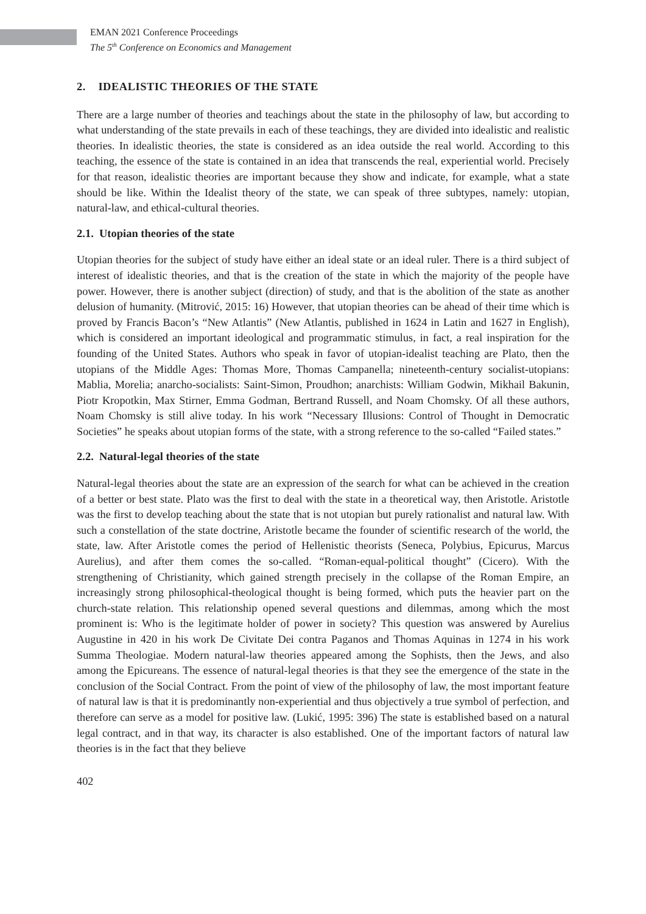EMAN 2021 Conference Proceedings
The 5<sup>th</sup> Conference on Economics and Management
2. IDEALISTIC THEORIES OF THE STATE
There are a large number of theories and teachings about the state in the philosophy of law, but according to what understanding of the state prevails in each of these teachings, they are divided into idealistic and realistic theories. In idealistic theories, the state is considered as an idea outside the real world. According to this teaching, the essence of the state is contained in an idea that transcends the real, experiential world. Precisely for that reason, idealistic theories are important because they show and indicate, for example, what a state should be like. Within the Idealist theory of the state, we can speak of three subtypes, namely: utopian, natural-law, and ethical-cultural theories.
2.1. Utopian theories of the state
Utopian theories for the subject of study have either an ideal state or an ideal ruler. There is a third subject of interest of idealistic theories, and that is the creation of the state in which the majority of the people have power. However, there is another subject (direction) of study, and that is the abolition of the state as another delusion of humanity. (Mitrović, 2015: 16) However, that utopian theories can be ahead of their time which is proved by Francis Bacon’s “New Atlantis” (New Atlantis, published in 1624 in Latin and 1627 in English), which is considered an important ideological and programmatic stimulus, in fact, a real inspiration for the founding of the United States. Authors who speak in favor of utopian-idealist teaching are Plato, then the utopians of the Middle Ages: Thomas More, Thomas Campanella; nineteenth-century socialist-utopians: Mablia, Morelia; anarcho-socialists: Saint-Simon, Proudhon; anarchists: William Godwin, Mikhail Bakunin, Piotr Kropotkin, Max Stirner, Emma Godman, Bertrand Russell, and Noam Chomsky. Of all these authors, Noam Chomsky is still alive today. In his work “Necessary Illusions: Control of Thought in Democratic Societies” he speaks about utopian forms of the state, with a strong reference to the so-called “Failed states.”
2.2. Natural-legal theories of the state
Natural-legal theories about the state are an expression of the search for what can be achieved in the creation of a better or best state. Plato was the first to deal with the state in a theoretical way, then Aristotle. Aristotle was the first to develop teaching about the state that is not utopian but purely rationalist and natural law. With such a constellation of the state doctrine, Aristotle became the founder of scientific research of the world, the state, law. After Aristotle comes the period of Hellenistic theorists (Seneca, Polybius, Epicurus, Marcus Aurelius), and after them comes the so-called. “Roman-equal-political thought” (Cicero). With the strengthening of Christianity, which gained strength precisely in the collapse of the Roman Empire, an increasingly strong philosophical-theological thought is being formed, which puts the heavier part on the church-state relation. This relationship opened several questions and dilemmas, among which the most prominent is: Who is the legitimate holder of power in society? This question was answered by Aurelius Augustine in 420 in his work De Civitate Dei contra Paganos and Thomas Aquinas in 1274 in his work Summa Theologiae. Modern natural-law theories appeared among the Sophists, then the Jews, and also among the Epicureans. The essence of natural-legal theories is that they see the emergence of the state in the conclusion of the Social Contract. From the point of view of the philosophy of law, the most important feature of natural law is that it is predominantly non-experiential and thus objectively a true symbol of perfection, and therefore can serve as a model for positive law. (Lukić, 1995: 396) The state is established based on a natural legal contract, and in that way, its character is also established. One of the important factors of natural law theories is in the fact that they believe
402